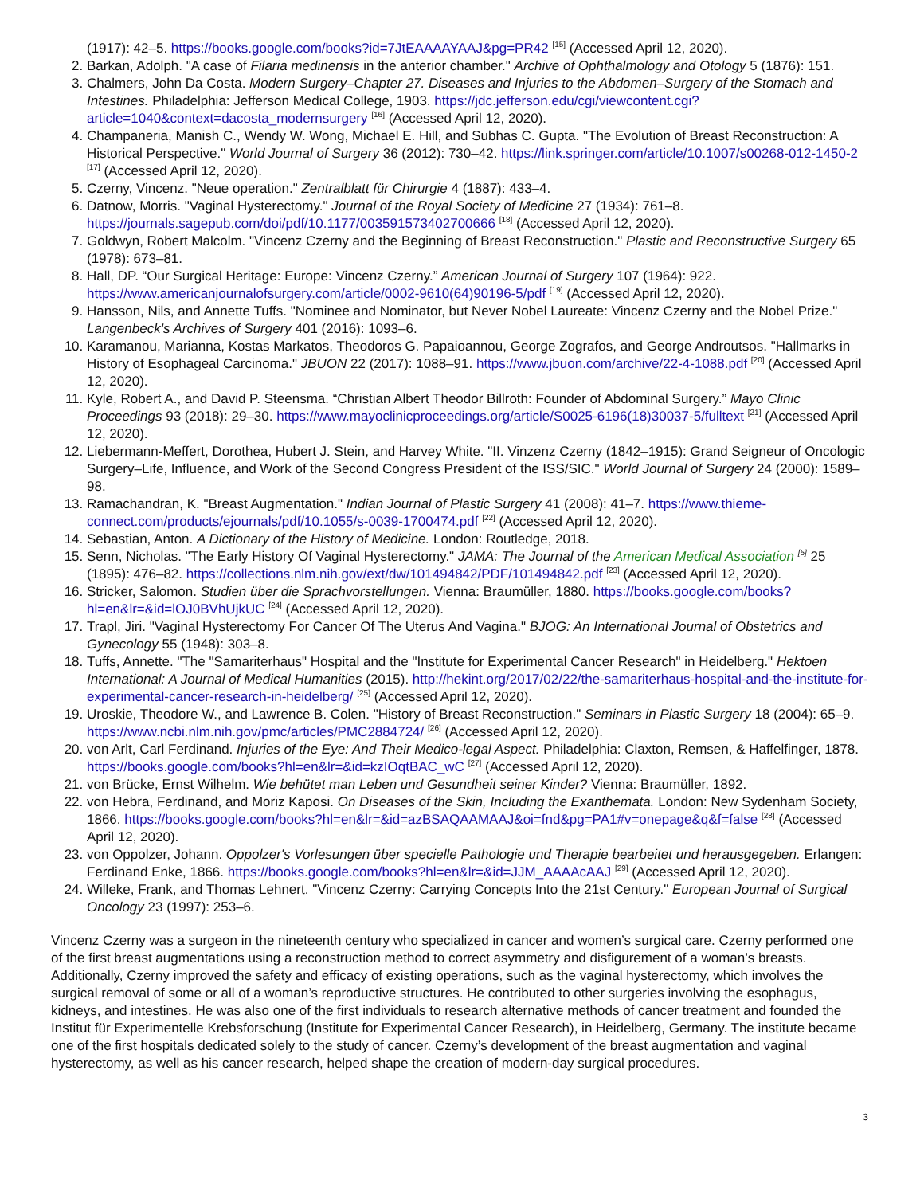(1917): 42–5. https://books.google.com/books?id=7JtEAAAAYAAJ&pg=PR42 <sup>[15]</sup> (Accessed April 12, 2020).
2. Barkan, Adolph. "A case of Filaria medinensis in the anterior chamber." Archive of Ophthalmology and Otology 5 (1876): 151.
3. Chalmers, John Da Costa. Modern Surgery–Chapter 27. Diseases and Injuries to the Abdomen–Surgery of the Stomach and Intestines. Philadelphia: Jefferson Medical College, 1903. https://jdc.jefferson.edu/cgi/viewcontent.cgi?article=1040&context=dacosta_modernsurgery <sup>[16]</sup> (Accessed April 12, 2020).
4. Champaneria, Manish C., Wendy W. Wong, Michael E. Hill, and Subhas C. Gupta. "The Evolution of Breast Reconstruction: A Historical Perspective." World Journal of Surgery 36 (2012): 730–42. https://link.springer.com/article/10.1007/s00268-012-1450-2 <sup>[17]</sup> (Accessed April 12, 2020).
5. Czerny, Vincenz. "Neue operation." Zentralblatt für Chirurgie 4 (1887): 433–4.
6. Datnow, Morris. "Vaginal Hysterectomy." Journal of the Royal Society of Medicine 27 (1934): 761–8. https://journals.sagepub.com/doi/pdf/10.1177/003591573402700666 <sup>[18]</sup> (Accessed April 12, 2020).
7. Goldwyn, Robert Malcolm. "Vincenz Czerny and the Beginning of Breast Reconstruction." Plastic and Reconstructive Surgery 65 (1978): 673–81.
8. Hall, DP. “Our Surgical Heritage: Europe: Vincenz Czerny.” American Journal of Surgery 107 (1964): 922. https://www.americanjournalofsurgery.com/article/0002-9610(64)90196-5/pdf <sup>[19]</sup> (Accessed April 12, 2020).
9. Hansson, Nils, and Annette Tuffs. "Nominee and Nominator, but Never Nobel Laureate: Vincenz Czerny and the Nobel Prize." Langenbeck's Archives of Surgery 401 (2016): 1093–6.
10. Karamanou, Marianna, Kostas Markatos, Theodoros G. Papaioannou, George Zografos, and George Androutsos. "Hallmarks in History of Esophageal Carcinoma." JBUON 22 (2017): 1088–91. https://www.jbuon.com/archive/22-4-1088.pdf <sup>[20]</sup> (Accessed April 12, 2020).
11. Kyle, Robert A., and David P. Steensma. “Christian Albert Theodor Billroth: Founder of Abdominal Surgery.” Mayo Clinic Proceedings 93 (2018): 29–30. https://www.mayoclinicproceedings.org/article/S0025-6196(18)30037-5/fulltext <sup>[21]</sup> (Accessed April 12, 2020).
12. Liebermann-Meffert, Dorothea, Hubert J. Stein, and Harvey White. "II. Vinzenz Czerny (1842–1915): Grand Seigneur of Oncologic Surgery–Life, Influence, and Work of the Second Congress President of the ISS/SIC." World Journal of Surgery 24 (2000): 1589–98.
13. Ramachandran, K. "Breast Augmentation." Indian Journal of Plastic Surgery 41 (2008): 41–7. https://www.thieme-connect.com/products/ejournals/pdf/10.1055/s-0039-1700474.pdf <sup>[22]</sup> (Accessed April 12, 2020).
14. Sebastian, Anton. A Dictionary of the History of Medicine. London: Routledge, 2018.
15. Senn, Nicholas. "The Early History Of Vaginal Hysterectomy." JAMA: The Journal of the American Medical Association <sup>[5]</sup> 25 (1895): 476–82. https://collections.nlm.nih.gov/ext/dw/101494842/PDF/101494842.pdf <sup>[23]</sup> (Accessed April 12, 2020).
16. Stricker, Salomon. Studien über die Sprachvorstellungen. Vienna: Braumüller, 1880. https://books.google.com/books?hl=en&lr=&id=lOJ0BVhUjkUC <sup>[24]</sup> (Accessed April 12, 2020).
17. Trapl, Jiri. "Vaginal Hysterectomy For Cancer Of The Uterus And Vagina." BJOG: An International Journal of Obstetrics and Gynecology 55 (1948): 303–8.
18. Tuffs, Annette. "The "Samariterhaus" Hospital and the "Institute for Experimental Cancer Research" in Heidelberg." Hektoen International: A Journal of Medical Humanities (2015). http://hekint.org/2017/02/22/the-samariterhaus-hospital-and-the-institute-for-experimental-cancer-research-in-heidelberg/ <sup>[25]</sup> (Accessed April 12, 2020).
19. Uroskie, Theodore W., and Lawrence B. Colen. "History of Breast Reconstruction." Seminars in Plastic Surgery 18 (2004): 65–9. https://www.ncbi.nlm.nih.gov/pmc/articles/PMC2884724/ <sup>[26]</sup> (Accessed April 12, 2020).
20. von Arlt, Carl Ferdinand. Injuries of the Eye: And Their Medico-legal Aspect. Philadelphia: Claxton, Remsen, & Haffelfinger, 1878. https://books.google.com/books?hl=en&lr=&id=kzIOqtBAC_wC <sup>[27]</sup> (Accessed April 12, 2020).
21. von Brücke, Ernst Wilhelm. Wie behütet man Leben und Gesundheit seiner Kinder? Vienna: Braumüller, 1892.
22. von Hebra, Ferdinand, and Moriz Kaposi. On Diseases of the Skin, Including the Exanthemata. London: New Sydenham Society, 1866. https://books.google.com/books?hl=en&lr=&id=azBSAQAAMAAJ&oi=fnd&pg=PA1#v=onepage&q&f=false <sup>[28]</sup> (Accessed April 12, 2020).
23. von Oppolzer, Johann. Oppolzer's Vorlesungen über specielle Pathologie und Therapie bearbeitet und herausgegeben. Erlangen: Ferdinand Enke, 1866. https://books.google.com/books?hl=en&lr=&id=JJM_AAAAcAAJ <sup>[29]</sup> (Accessed April 12, 2020).
24. Willeke, Frank, and Thomas Lehnert. "Vincenz Czerny: Carrying Concepts Into the 21st Century." European Journal of Surgical Oncology 23 (1997): 253–6.
Vincenz Czerny was a surgeon in the nineteenth century who specialized in cancer and women’s surgical care. Czerny performed one of the first breast augmentations using a reconstruction method to correct asymmetry and disfigurement of a woman’s breasts. Additionally, Czerny improved the safety and efficacy of existing operations, such as the vaginal hysterectomy, which involves the surgical removal of some or all of a woman’s reproductive structures. He contributed to other surgeries involving the esophagus, kidneys, and intestines. He was also one of the first individuals to research alternative methods of cancer treatment and founded the Institut für Experimentelle Krebsforschung (Institute for Experimental Cancer Research), in Heidelberg, Germany. The institute became one of the first hospitals dedicated solely to the study of cancer. Czerny’s development of the breast augmentation and vaginal hysterectomy, as well as his cancer research, helped shape the creation of modern-day surgical procedures.
3